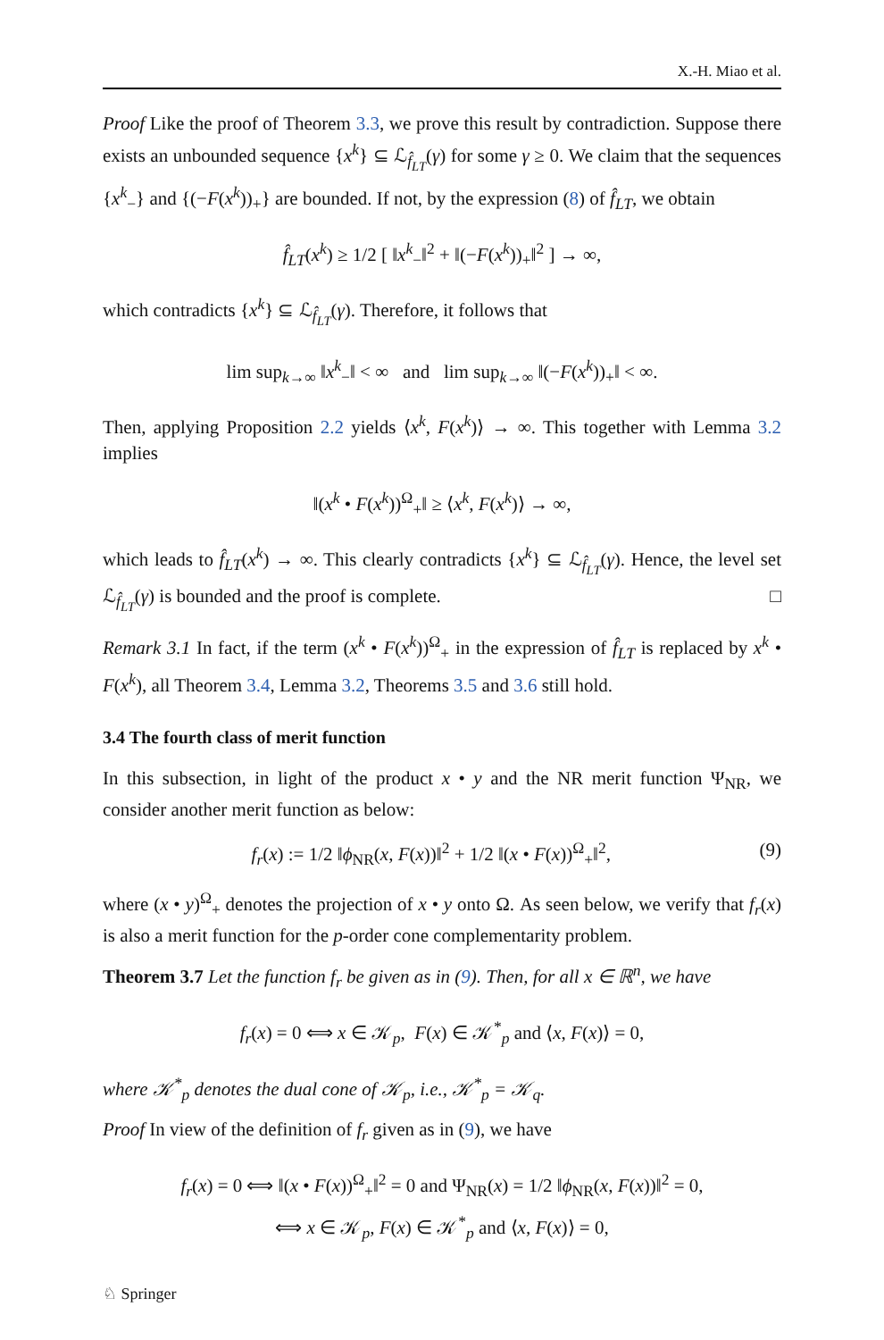X.-H. Miao et al.
Proof Like the proof of Theorem 3.3, we prove this result by contradiction. Suppose there exists an unbounded sequence {x<sup>k</sup>} ⊆ ℒ<sub>f̂<sub>LT</sub></sub>(γ) for some γ ≥ 0. We claim that the sequences {x<sup>k</sup><sub>−</sub>} and {(−F(x<sup>k</sup>))<sub>+</sub>} are bounded. If not, by the expression (8) of f̂<sub>LT</sub>, we obtain
f̂<sub>LT</sub>(x<sup>k</sup>) ≥ 1/2 [ ‖x<sup>k</sup><sub>−</sub>‖<sup>2</sup> + ‖(−F(x<sup>k</sup>))<sub>+</sub>‖<sup>2</sup> ] → ∞,
which contradicts {x<sup>k</sup>} ⊆ ℒ<sub>f̂<sub>LT</sub></sub>(γ). Therefore, it follows that
lim sup<sub>k→∞</sub> ‖x<sup>k</sup><sub>−</sub>‖ < ∞ and lim sup<sub>k→∞</sub> ‖(−F(x<sup>k</sup>))<sub>+</sub>‖ < ∞.
Then, applying Proposition 2.2 yields ⟨x<sup>k</sup>, F(x<sup>k</sup>)⟩ → ∞. This together with Lemma 3.2 implies
‖(x<sup>k</sup> • F(x<sup>k</sup>))<sup>Ω</sup><sub>+</sub>‖ ≥ ⟨x<sup>k</sup>, F(x<sup>k</sup>)⟩ → ∞,
which leads to f̂<sub>LT</sub>(x<sup>k</sup>) → ∞. This clearly contradicts {x<sup>k</sup>} ⊆ ℒ<sub>f̂<sub>LT</sub></sub>(γ). Hence, the level set ℒ<sub>f̂<sub>LT</sub></sub>(γ) is bounded and the proof is complete. □
Remark 3.1 In fact, if the term (x<sup>k</sup> • F(x<sup>k</sup>))<sup>Ω</sup><sub>+</sub> in the expression of f̂<sub>LT</sub> is replaced by x<sup>k</sup> • F(x<sup>k</sup>), all Theorem 3.4, Lemma 3.2, Theorems 3.5 and 3.6 still hold.
3.4 The fourth class of merit function
In this subsection, in light of the product x • y and the NR merit function Ψ<sub>NR</sub>, we consider another merit function as below:
f<sub>r</sub>(x) := 1/2 ‖ϕ<sub>NR</sub>(x, F(x))‖<sup>2</sup> + 1/2 ‖(x • F(x))<sup>Ω</sup><sub>+</sub>‖<sup>2</sup>, (9)
where (x • y)<sup>Ω</sup><sub>+</sub> denotes the projection of x • y onto Ω. As seen below, we verify that f<sub>r</sub>(x) is also a merit function for the p-order cone complementarity problem.
Theorem 3.7 Let the function f<sub>r</sub> be given as in (9). Then, for all x ∈ ℝ<sup>n</sup>, we have
f<sub>r</sub>(x) = 0 ⟺ x ∈ 𝒦<sub>p</sub>, F(x) ∈ 𝒦<sup>*</sup><sub>p</sub> and ⟨x, F(x)⟩ = 0,
where 𝒦<sup>*</sup><sub>p</sub> denotes the dual cone of 𝒦<sub>p</sub>, i.e., 𝒦<sup>*</sup><sub>p</sub> = 𝒦<sub>q</sub>.
Proof In view of the definition of f<sub>r</sub> given as in (9), we have
f<sub>r</sub>(x) = 0 ⟺ ‖(x • F(x))<sup>Ω</sup><sub>+</sub>‖<sup>2</sup> = 0 and Ψ<sub>NR</sub>(x) = 1/2 ‖ϕ<sub>NR</sub>(x, F(x))‖<sup>2</sup> = 0,
⟺ x ∈ 𝒦<sub>p</sub>, F(x) ∈ 𝒦<sup>*</sup><sub>p</sub> and ⟨x, F(x)⟩ = 0,
♘ Springer